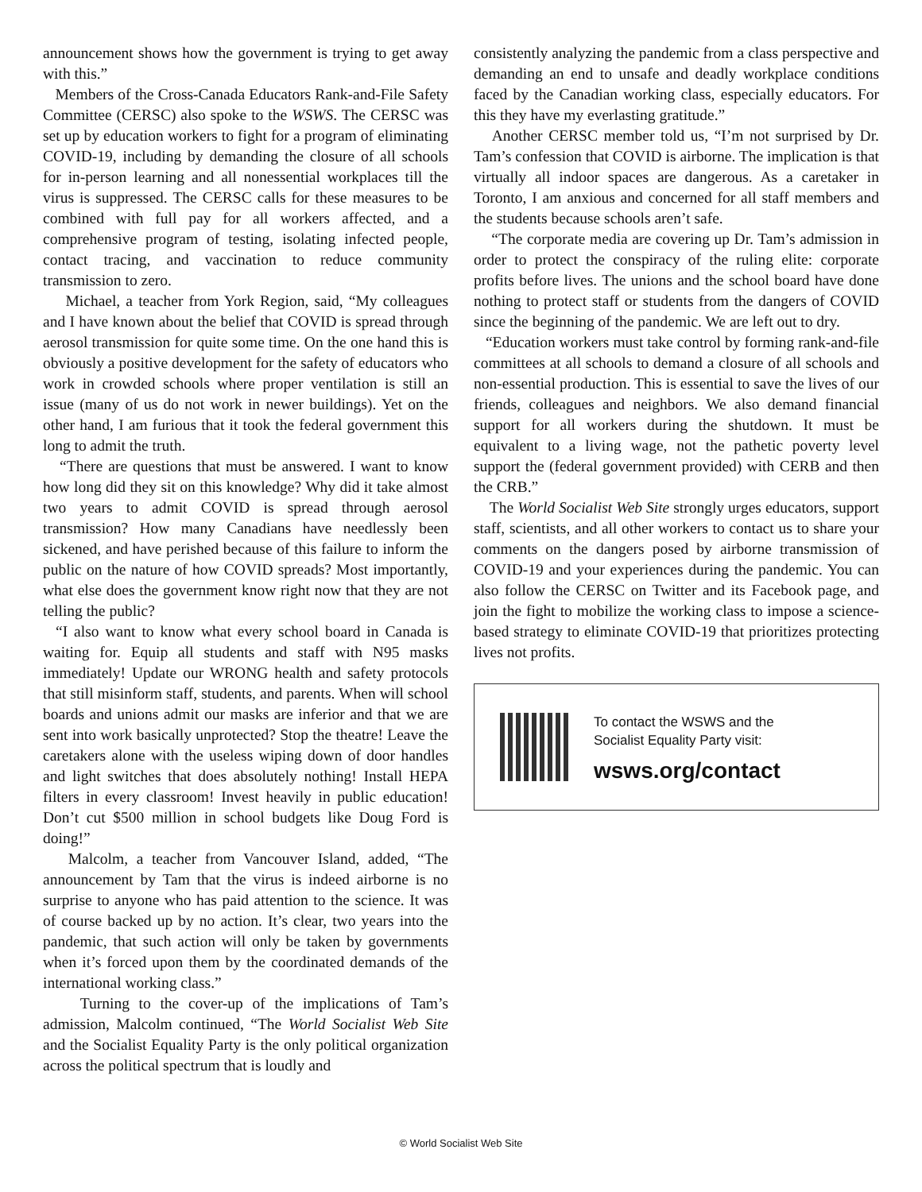announcement shows how the government is trying to get away with this.”
Members of the Cross-Canada Educators Rank-and-File Safety Committee (CERSC) also spoke to the WSWS. The CERSC was set up by education workers to fight for a program of eliminating COVID-19, including by demanding the closure of all schools for in-person learning and all nonessential workplaces till the virus is suppressed. The CERSC calls for these measures to be combined with full pay for all workers affected, and a comprehensive program of testing, isolating infected people, contact tracing, and vaccination to reduce community transmission to zero.
Michael, a teacher from York Region, said, “My colleagues and I have known about the belief that COVID is spread through aerosol transmission for quite some time. On the one hand this is obviously a positive development for the safety of educators who work in crowded schools where proper ventilation is still an issue (many of us do not work in newer buildings). Yet on the other hand, I am furious that it took the federal government this long to admit the truth.
“There are questions that must be answered. I want to know how long did they sit on this knowledge? Why did it take almost two years to admit COVID is spread through aerosol transmission? How many Canadians have needlessly been sickened, and have perished because of this failure to inform the public on the nature of how COVID spreads? Most importantly, what else does the government know right now that they are not telling the public?
“I also want to know what every school board in Canada is waiting for. Equip all students and staff with N95 masks immediately! Update our WRONG health and safety protocols that still misinform staff, students, and parents. When will school boards and unions admit our masks are inferior and that we are sent into work basically unprotected? Stop the theatre! Leave the caretakers alone with the useless wiping down of door handles and light switches that does absolutely nothing! Install HEPA filters in every classroom! Invest heavily in public education! Don’t cut $500 million in school budgets like Doug Ford is doing!”
Malcolm, a teacher from Vancouver Island, added, “The announcement by Tam that the virus is indeed airborne is no surprise to anyone who has paid attention to the science. It was of course backed up by no action. It’s clear, two years into the pandemic, that such action will only be taken by governments when it’s forced upon them by the coordinated demands of the international working class.”
Turning to the cover-up of the implications of Tam’s admission, Malcolm continued, “The World Socialist Web Site and the Socialist Equality Party is the only political organization across the political spectrum that is loudly and
consistently analyzing the pandemic from a class perspective and demanding an end to unsafe and deadly workplace conditions faced by the Canadian working class, especially educators. For this they have my everlasting gratitude.”
Another CERSC member told us, “I’m not surprised by Dr. Tam’s confession that COVID is airborne. The implication is that virtually all indoor spaces are dangerous. As a caretaker in Toronto, I am anxious and concerned for all staff members and the students because schools aren’t safe.
“The corporate media are covering up Dr. Tam’s admission in order to protect the conspiracy of the ruling elite: corporate profits before lives. The unions and the school board have done nothing to protect staff or students from the dangers of COVID since the beginning of the pandemic. We are left out to dry.
“Education workers must take control by forming rank-and-file committees at all schools to demand a closure of all schools and non-essential production. This is essential to save the lives of our friends, colleagues and neighbors. We also demand financial support for all workers during the shutdown. It must be equivalent to a living wage, not the pathetic poverty level support the (federal government provided) with CERB and then the CRB.”
The World Socialist Web Site strongly urges educators, support staff, scientists, and all other workers to contact us to share your comments on the dangers posed by airborne transmission of COVID-19 and your experiences during the pandemic. You can also follow the CERSC on Twitter and its Facebook page, and join the fight to mobilize the working class to impose a science-based strategy to eliminate COVID-19 that prioritizes protecting lives not profits.
To contact the WSWS and the
Socialist Equality Party visit:
wsws.org/contact
© World Socialist Web Site